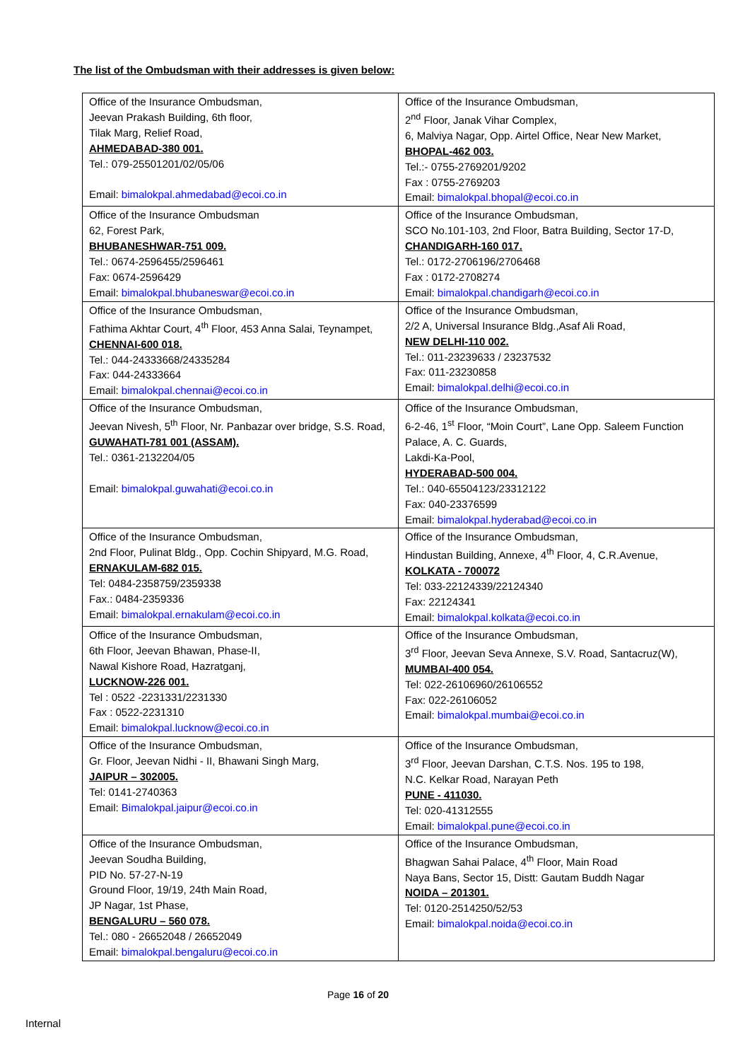The list of the Ombudsman with their addresses is given below:
| Office of the Insurance Ombudsman, Jeevan Prakash Building, 6th floor, Tilak Marg, Relief Road, AHMEDABAD-380 001. Tel.: 079-25501201/02/05/06 Email: bimalokpal.ahmedabad@ecoi.co.in | Office of the Insurance Ombudsman, 2<sup>nd</sup> Floor, Janak Vihar Complex, 6, Malviya Nagar, Opp. Airtel Office, Near New Market, BHOPAL-462 003. Tel.:- 0755-2769201/9202 Fax : 0755-2769203 Email: bimalokpal.bhopal@ecoi.co.in |
| Office of the Insurance Ombudsman 62, Forest Park, BHUBANESHWAR-751 009. Tel.: 0674-2596455/2596461 Fax: 0674-2596429 Email: bimalokpal.bhubaneswar@ecoi.co.in | Office of the Insurance Ombudsman, SCO No.101-103, 2nd Floor, Batra Building, Sector 17-D, CHANDIGARH-160 017. Tel.: 0172-2706196/2706468 Fax : 0172-2708274 Email: bimalokpal.chandigarh@ecoi.co.in |
| Office of the Insurance Ombudsman, Fathima Akhtar Court, 4<sup>th</sup> Floor, 453 Anna Salai, Teynampet, CHENNAI-600 018. Tel.: 044-24333668/24335284 Fax: 044-24333664 Email: bimalokpal.chennai@ecoi.co.in | Office of the Insurance Ombudsman, 2/2 A, Universal Insurance Bldg.,Asaf Ali Road, NEW DELHI-110 002. Tel.: 011-23239633 / 23237532 Fax: 011-23230858 Email: bimalokpal.delhi@ecoi.co.in |
| Office of the Insurance Ombudsman, Jeevan Nivesh, 5<sup>th</sup> Floor, Nr. Panbazar over bridge, S.S. Road, GUWAHATI-781 001 (ASSAM). Tel.: 0361-2132204/05 Email: bimalokpal.guwahati@ecoi.co.in | Office of the Insurance Ombudsman, 6-2-46, 1<sup>st</sup> Floor, “Moin Court”, Lane Opp. Saleem Function Palace, A. C. Guards, Lakdi-Ka-Pool, HYDERABAD-500 004. Tel.: 040-65504123/23312122 Fax: 040-23376599 Email: bimalokpal.hyderabad@ecoi.co.in |
| Office of the Insurance Ombudsman, 2nd Floor, Pulinat Bldg., Opp. Cochin Shipyard, M.G. Road, ERNAKULAM-682 015. Tel: 0484-2358759/2359338 Fax.: 0484-2359336 Email: bimalokpal.ernakulam@ecoi.co.in | Office of the Insurance Ombudsman, Hindustan Building, Annexe, 4<sup>th</sup> Floor, 4, C.R.Avenue, KOLKATA - 700072 Tel: 033-22124339/22124340 Fax: 22124341 Email: bimalokpal.kolkata@ecoi.co.in |
| Office of the Insurance Ombudsman, 6th Floor, Jeevan Bhawan, Phase-II, Nawal Kishore Road, Hazratganj, LUCKNOW-226 001. Tel : 0522 -2231331/2231330 Fax : 0522-2231310 Email: bimalokpal.lucknow@ecoi.co.in | Office of the Insurance Ombudsman, 3<sup>rd</sup> Floor, Jeevan Seva Annexe, S.V. Road, Santacruz(W), MUMBAI-400 054. Tel: 022-26106960/26106552 Fax: 022-26106052 Email: bimalokpal.mumbai@ecoi.co.in |
| Office of the Insurance Ombudsman, Gr. Floor, Jeevan Nidhi - II, Bhawani Singh Marg, JAIPUR – 302005. Tel: 0141-2740363 Email: Bimalokpal.jaipur@ecoi.co.in | Office of the Insurance Ombudsman, 3<sup>rd</sup> Floor, Jeevan Darshan, C.T.S. Nos. 195 to 198, N.C. Kelkar Road, Narayan Peth PUNE - 411030. Tel: 020-41312555 Email: bimalokpal.pune@ecoi.co.in |
| Office of the Insurance Ombudsman, Jeevan Soudha Building, PID No. 57-27-N-19 Ground Floor, 19/19, 24th Main Road, JP Nagar, 1st Phase, BENGALURU – 560 078. Tel.: 080 - 26652048 / 26652049 Email: bimalokpal.bengaluru@ecoi.co.in | Office of the Insurance Ombudsman, Bhagwan Sahai Palace, 4<sup>th</sup> Floor, Main Road Naya Bans, Sector 15, Distt: Gautam Buddh Nagar NOIDA – 201301. Tel: 0120-2514250/52/53 Email: bimalokpal.noida@ecoi.co.in |
Page 16 of 20
Internal